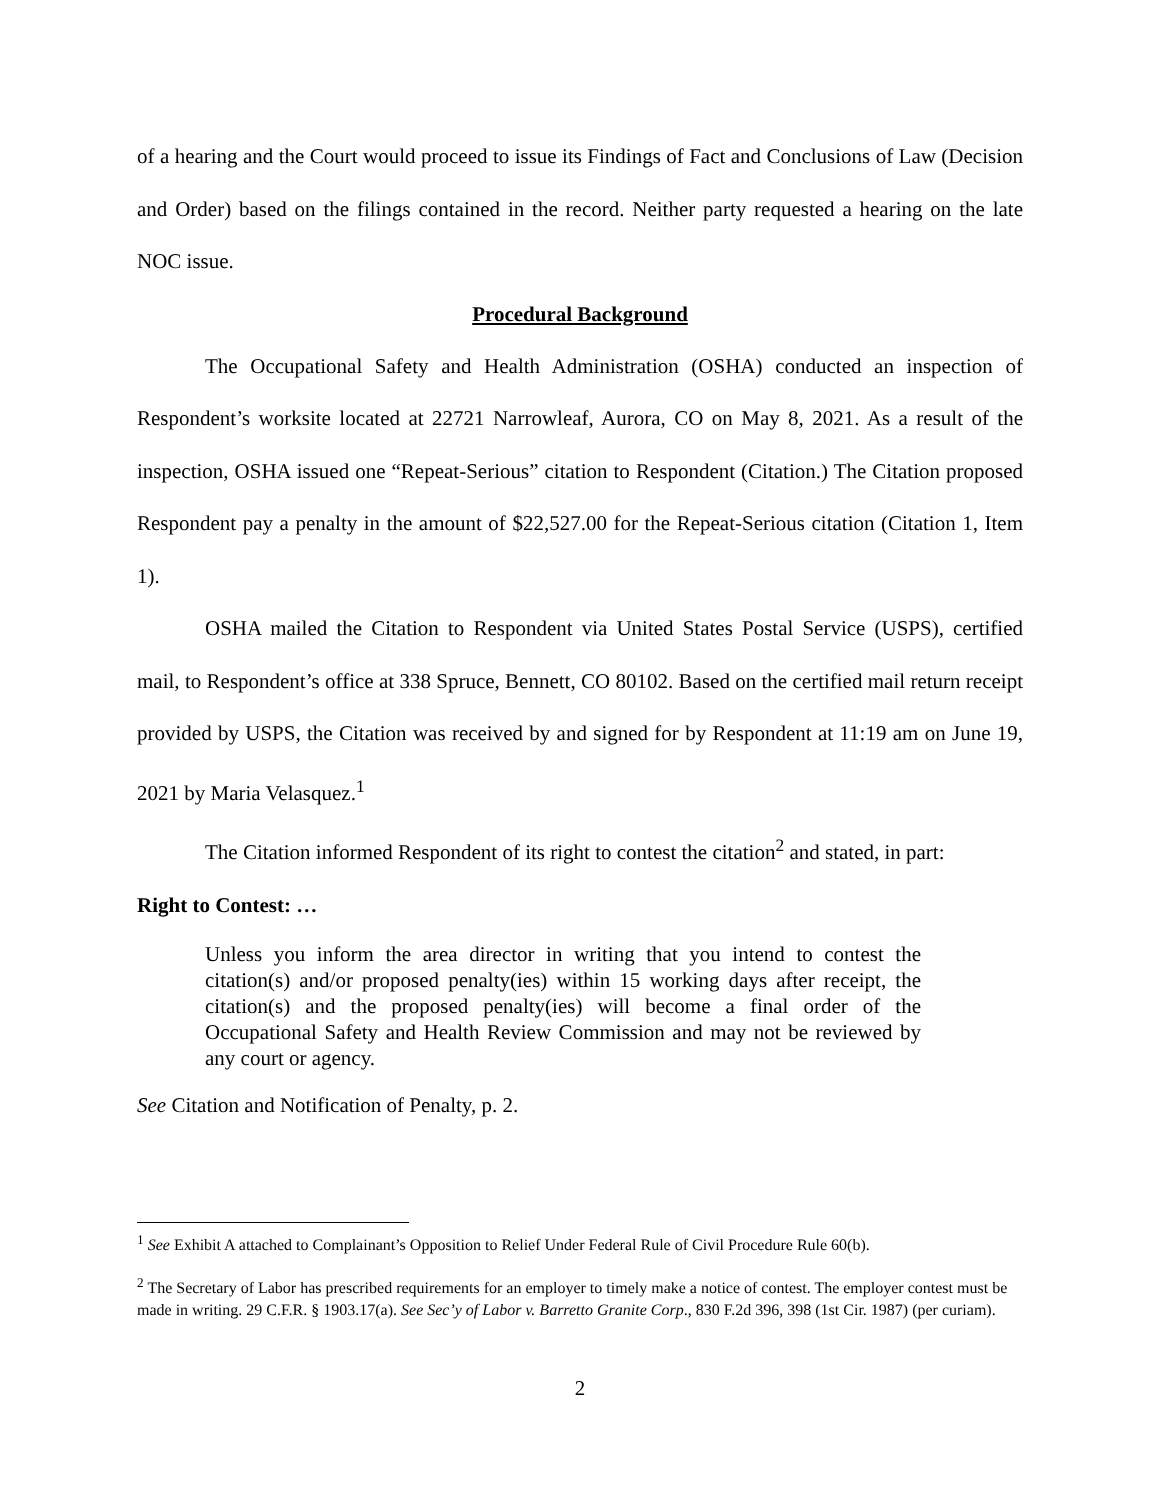of a hearing and the Court would proceed to issue its Findings of Fact and Conclusions of Law (Decision and Order) based on the filings contained in the record. Neither party requested a hearing on the late NOC issue.
Procedural Background
The Occupational Safety and Health Administration (OSHA) conducted an inspection of Respondent’s worksite located at 22721 Narrowleaf, Aurora, CO on May 8, 2021. As a result of the inspection, OSHA issued one “Repeat-Serious” citation to Respondent (Citation.) The Citation proposed Respondent pay a penalty in the amount of $22,527.00 for the Repeat-Serious citation (Citation 1, Item 1).
OSHA mailed the Citation to Respondent via United States Postal Service (USPS), certified mail, to Respondent’s office at 338 Spruce, Bennett, CO 80102. Based on the certified mail return receipt provided by USPS, the Citation was received by and signed for by Respondent at 11:19 am on June 19, 2021 by Maria Velasquez.<sup>1</sup>
The Citation informed Respondent of its right to contest the citation<sup>2</sup> and stated, in part:
Right to Contest: …
Unless you inform the area director in writing that you intend to contest the citation(s) and/or proposed penalty(ies) within 15 working days after receipt, the citation(s) and the proposed penalty(ies) will become a final order of the Occupational Safety and Health Review Commission and may not be reviewed by any court or agency.
See Citation and Notification of Penalty, p. 2.
<sup>1</sup> See Exhibit A attached to Complainant’s Opposition to Relief Under Federal Rule of Civil Procedure Rule 60(b).
<sup>2</sup> The Secretary of Labor has prescribed requirements for an employer to timely make a notice of contest. The employer contest must be made in writing. 29 C.F.R. § 1903.17(a). See Sec’y of Labor v. Barretto Granite Corp., 830 F.2d 396, 398 (1st Cir. 1987) (per curiam).
2